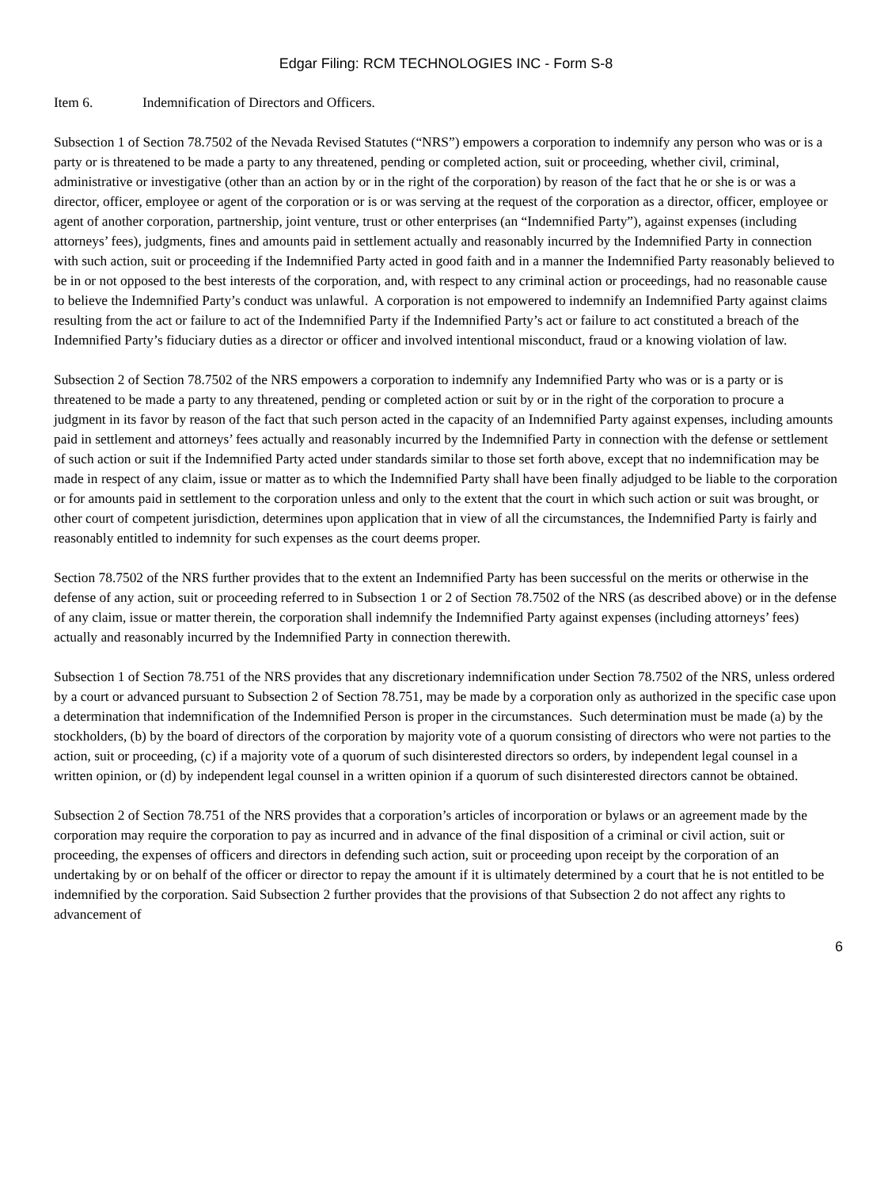Edgar Filing: RCM TECHNOLOGIES INC - Form S-8
Item 6. Indemnification of Directors and Officers.
Subsection 1 of Section 78.7502 of the Nevada Revised Statutes (“NRS”) empowers a corporation to indemnify any person who was or is a party or is threatened to be made a party to any threatened, pending or completed action, suit or proceeding, whether civil, criminal, administrative or investigative (other than an action by or in the right of the corporation) by reason of the fact that he or she is or was a director, officer, employee or agent of the corporation or is or was serving at the request of the corporation as a director, officer, employee or agent of another corporation, partnership, joint venture, trust or other enterprises (an “Indemnified Party”), against expenses (including attorneys’ fees), judgments, fines and amounts paid in settlement actually and reasonably incurred by the Indemnified Party in connection with such action, suit or proceeding if the Indemnified Party acted in good faith and in a manner the Indemnified Party reasonably believed to be in or not opposed to the best interests of the corporation, and, with respect to any criminal action or proceedings, had no reasonable cause to believe the Indemnified Party’s conduct was unlawful. A corporation is not empowered to indemnify an Indemnified Party against claims resulting from the act or failure to act of the Indemnified Party if the Indemnified Party’s act or failure to act constituted a breach of the Indemnified Party’s fiduciary duties as a director or officer and involved intentional misconduct, fraud or a knowing violation of law.
Subsection 2 of Section 78.7502 of the NRS empowers a corporation to indemnify any Indemnified Party who was or is a party or is threatened to be made a party to any threatened, pending or completed action or suit by or in the right of the corporation to procure a judgment in its favor by reason of the fact that such person acted in the capacity of an Indemnified Party against expenses, including amounts paid in settlement and attorneys’ fees actually and reasonably incurred by the Indemnified Party in connection with the defense or settlement of such action or suit if the Indemnified Party acted under standards similar to those set forth above, except that no indemnification may be made in respect of any claim, issue or matter as to which the Indemnified Party shall have been finally adjudged to be liable to the corporation or for amounts paid in settlement to the corporation unless and only to the extent that the court in which such action or suit was brought, or other court of competent jurisdiction, determines upon application that in view of all the circumstances, the Indemnified Party is fairly and reasonably entitled to indemnity for such expenses as the court deems proper.
Section 78.7502 of the NRS further provides that to the extent an Indemnified Party has been successful on the merits or otherwise in the defense of any action, suit or proceeding referred to in Subsection 1 or 2 of Section 78.7502 of the NRS (as described above) or in the defense of any claim, issue or matter therein, the corporation shall indemnify the Indemnified Party against expenses (including attorneys’ fees) actually and reasonably incurred by the Indemnified Party in connection therewith.
Subsection 1 of Section 78.751 of the NRS provides that any discretionary indemnification under Section 78.7502 of the NRS, unless ordered by a court or advanced pursuant to Subsection 2 of Section 78.751, may be made by a corporation only as authorized in the specific case upon a determination that indemnification of the Indemnified Person is proper in the circumstances. Such determination must be made (a) by the stockholders, (b) by the board of directors of the corporation by majority vote of a quorum consisting of directors who were not parties to the action, suit or proceeding, (c) if a majority vote of a quorum of such disinterested directors so orders, by independent legal counsel in a written opinion, or (d) by independent legal counsel in a written opinion if a quorum of such disinterested directors cannot be obtained.
Subsection 2 of Section 78.751 of the NRS provides that a corporation’s articles of incorporation or bylaws or an agreement made by the corporation may require the corporation to pay as incurred and in advance of the final disposition of a criminal or civil action, suit or proceeding, the expenses of officers and directors in defending such action, suit or proceeding upon receipt by the corporation of an undertaking by or on behalf of the officer or director to repay the amount if it is ultimately determined by a court that he is not entitled to be indemnified by the corporation. Said Subsection 2 further provides that the provisions of that Subsection 2 do not affect any rights to advancement of
6